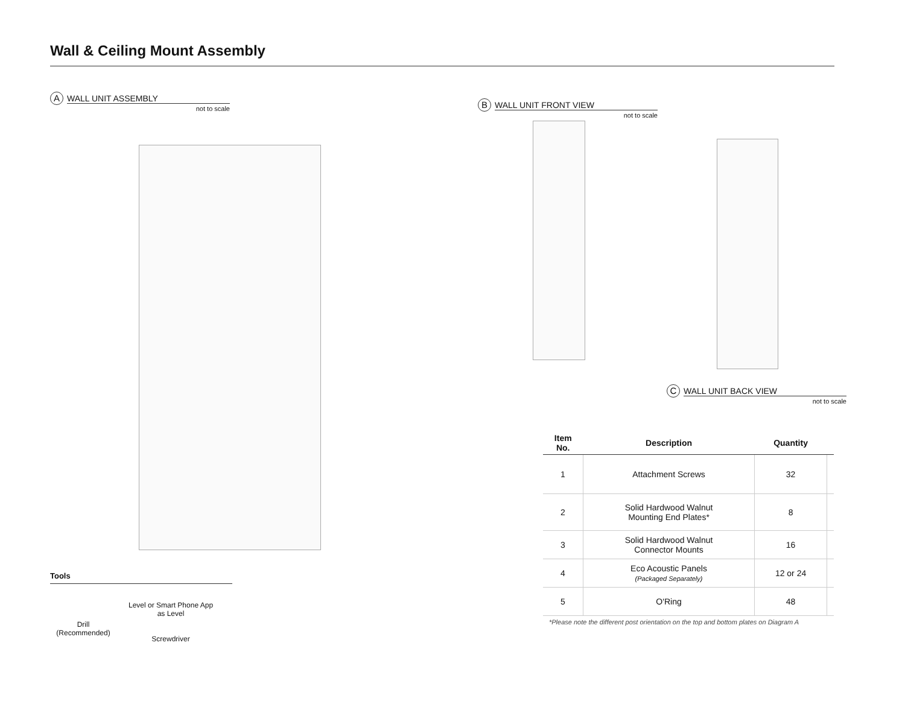Wall & Ceiling Mount Assembly
A WALL UNIT ASSEMBLY
not to scale
B WALL UNIT FRONT VIEW
not to scale
C WALL UNIT BACK VIEW
not to scale
| Item No. | Description | Quantity | |
| --- | --- | --- | --- |
| 1 | Attachment Screws | 32 | |
| 2 | Solid Hardwood Walnut Mounting End Plates* | 8 | |
| 3 | Solid Hardwood Walnut Connector Mounts | 16 | |
| 4 | Eco Acoustic Panels (Packaged Separately) | 12 or 24 | |
| 5 | O'Ring | 48 | |
*Please note the different post orientation on the top and bottom plates on Diagram A
Tools
Drill
(Recommended)
Level or Smart Phone App
as Level
Screwdriver